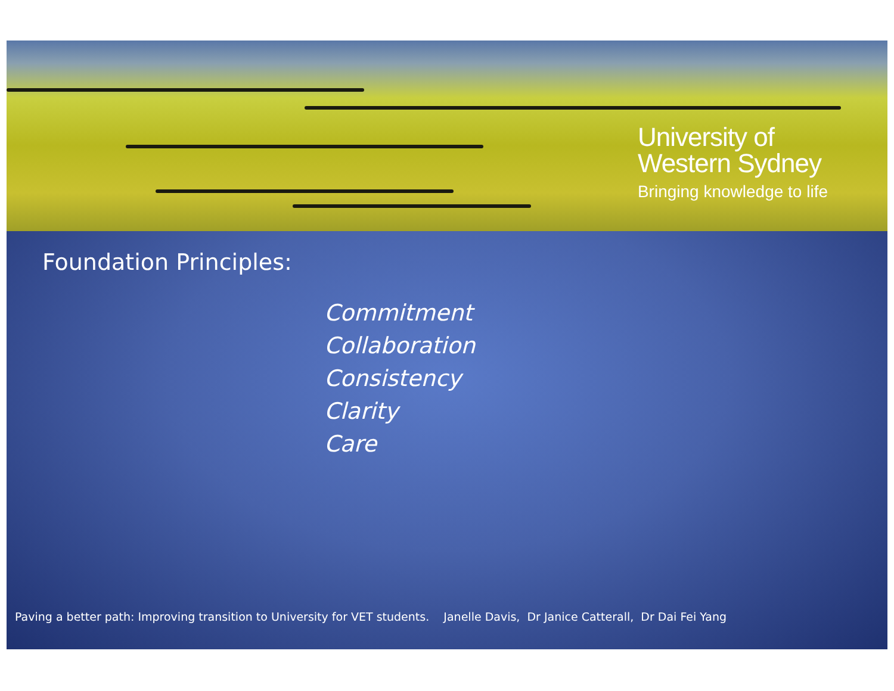University of
Western Sydney
Bringing knowledge to life
Foundation Principles:
Commitment
Collaboration
Consistency
Clarity
Care
Paving a better path: Improving transition to University for VET students. Janelle Davis, Dr Janice Catterall, Dr Dai Fei Yang